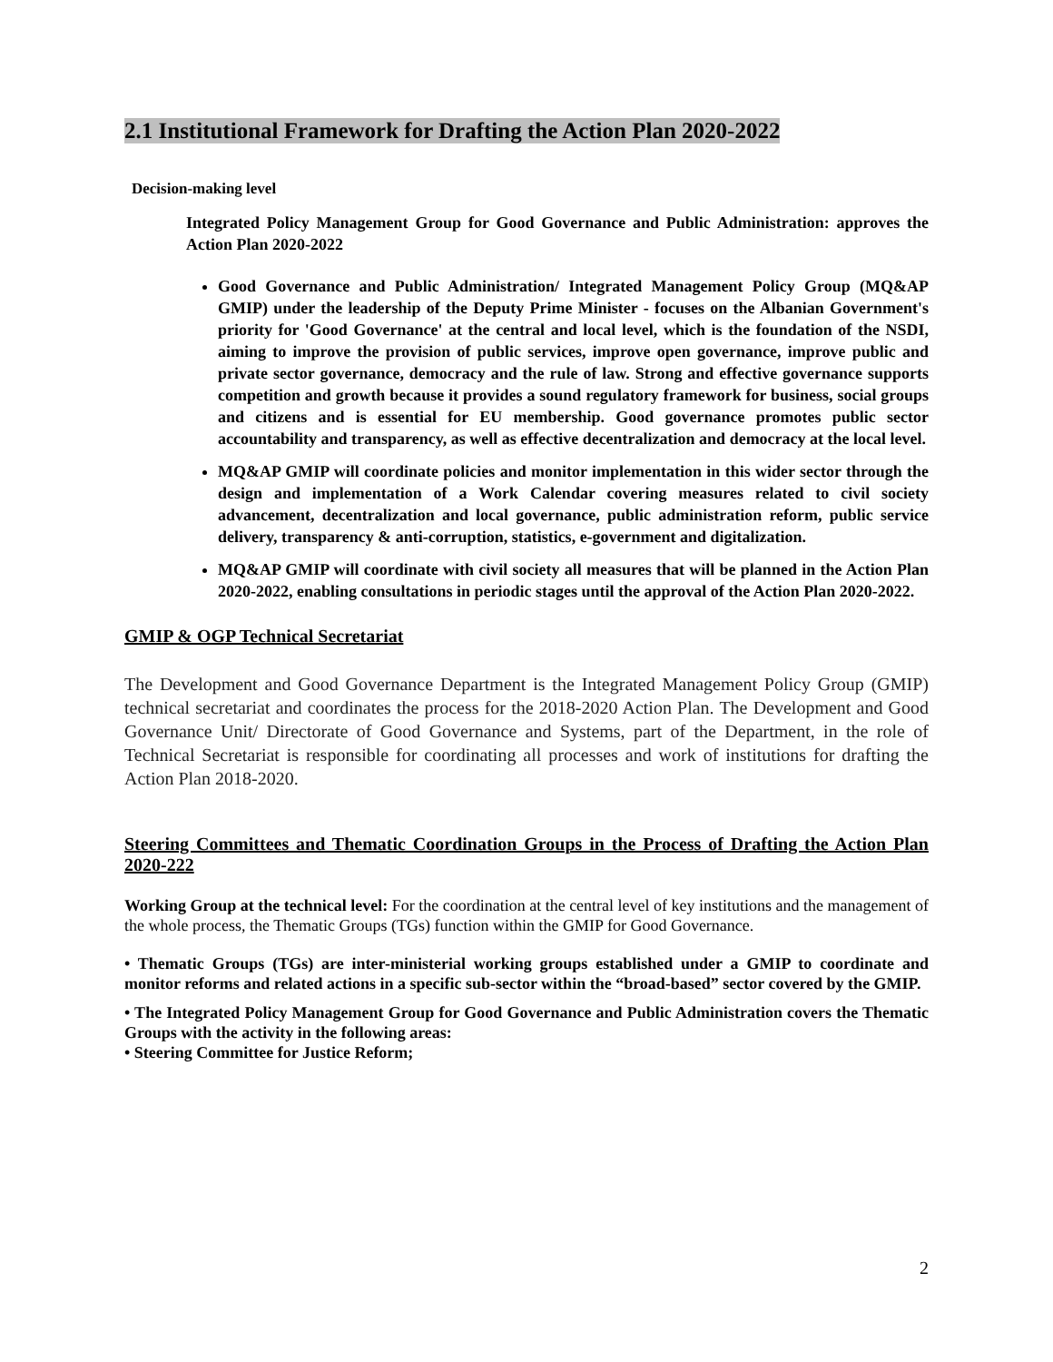2.1 Institutional Framework for Drafting the Action Plan 2020-2022
Decision-making level
Integrated Policy Management Group for Good Governance and Public Administration: approves the Action Plan 2020-2022
Good Governance and Public Administration/ Integrated Management Policy Group (MQ&AP GMIP) under the leadership of the Deputy Prime Minister - focuses on the Albanian Government's priority for 'Good Governance' at the central and local level, which is the foundation of the NSDI, aiming to improve the provision of public services, improve open governance, improve public and private sector governance, democracy and the rule of law. Strong and effective governance supports competition and growth because it provides a sound regulatory framework for business, social groups and citizens and is essential for EU membership. Good governance promotes public sector accountability and transparency, as well as effective decentralization and democracy at the local level.
MQ&AP GMIP will coordinate policies and monitor implementation in this wider sector through the design and implementation of a Work Calendar covering measures related to civil society advancement, decentralization and local governance, public administration reform, public service delivery, transparency & anti-corruption, statistics, e-government and digitalization.
MQ&AP GMIP will coordinate with civil society all measures that will be planned in the Action Plan 2020-2022, enabling consultations in periodic stages until the approval of the Action Plan 2020-2022.
GMIP & OGP Technical Secretariat
The Development and Good Governance Department is the Integrated Management Policy Group (GMIP) technical secretariat and coordinates the process for the 2018-2020 Action Plan. The Development and Good Governance Unit/ Directorate of Good Governance and Systems, part of the Department, in the role of Technical Secretariat is responsible for coordinating all processes and work of institutions for drafting the Action Plan 2018-2020.
Steering Committees and Thematic Coordination Groups in the Process of Drafting the Action Plan 2020-222
Working Group at the technical level: For the coordination at the central level of key institutions and the management of the whole process, the Thematic Groups (TGs) function within the GMIP for Good Governance.
• Thematic Groups (TGs) are inter-ministerial working groups established under a GMIP to coordinate and monitor reforms and related actions in a specific sub-sector within the “broad-based” sector covered by the GMIP.
• The Integrated Policy Management Group for Good Governance and Public Administration covers the Thematic Groups with the activity in the following areas:
• Steering Committee for Justice Reform;
2